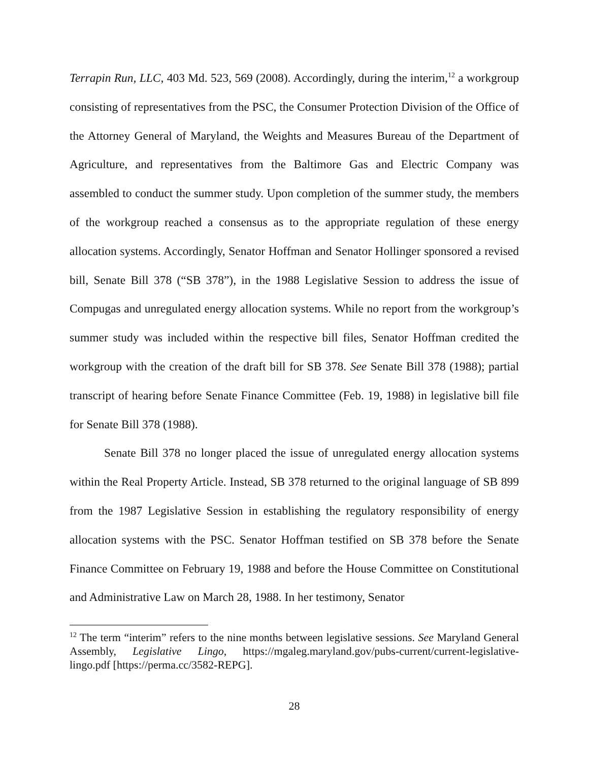Terrapin Run, LLC, 403 Md. 523, 569 (2008). Accordingly, during the interim,<sup>12</sup> a workgroup consisting of representatives from the PSC, the Consumer Protection Division of the Office of the Attorney General of Maryland, the Weights and Measures Bureau of the Department of Agriculture, and representatives from the Baltimore Gas and Electric Company was assembled to conduct the summer study. Upon completion of the summer study, the members of the workgroup reached a consensus as to the appropriate regulation of these energy allocation systems. Accordingly, Senator Hoffman and Senator Hollinger sponsored a revised bill, Senate Bill 378 (“SB 378”), in the 1988 Legislative Session to address the issue of Compugas and unregulated energy allocation systems. While no report from the workgroup’s summer study was included within the respective bill files, Senator Hoffman credited the workgroup with the creation of the draft bill for SB 378. See Senate Bill 378 (1988); partial transcript of hearing before Senate Finance Committee (Feb. 19, 1988) in legislative bill file for Senate Bill 378 (1988).
Senate Bill 378 no longer placed the issue of unregulated energy allocation systems within the Real Property Article. Instead, SB 378 returned to the original language of SB 899 from the 1987 Legislative Session in establishing the regulatory responsibility of energy allocation systems with the PSC. Senator Hoffman testified on SB 378 before the Senate Finance Committee on February 19, 1988 and before the House Committee on Constitutional and Administrative Law on March 28, 1988. In her testimony, Senator
<sup>12</sup> The term “interim” refers to the nine months between legislative sessions. See Maryland General Assembly, Legislative Lingo, https://mgaleg.maryland.gov/pubs-current/current-legislative-lingo.pdf [https://perma.cc/3582-REPG].
28